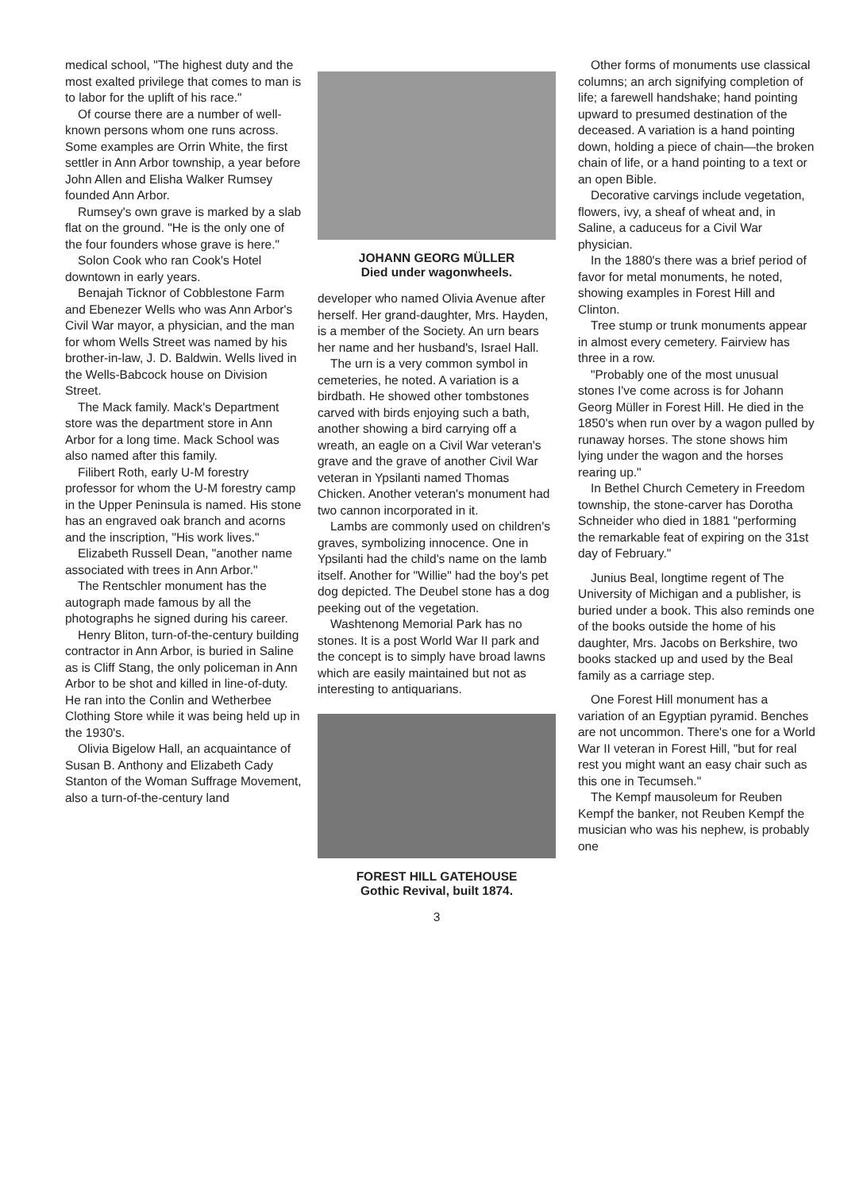medical school, "The highest duty and the most exalted privilege that comes to man is to labor for the uplift of his race."
Of course there are a number of well-known persons whom one runs across. Some examples are Orrin White, the first settler in Ann Arbor township, a year before John Allen and Elisha Walker Rumsey founded Ann Arbor.
Rumsey's own grave is marked by a slab flat on the ground. "He is the only one of the four founders whose grave is here."
Solon Cook who ran Cook's Hotel downtown in early years.
Benajah Ticknor of Cobblestone Farm and Ebenezer Wells who was Ann Arbor's Civil War mayor, a physician, and the man for whom Wells Street was named by his brother-in-law, J. D. Baldwin. Wells lived in the Wells-Babcock house on Division Street.
The Mack family. Mack's Department store was the department store in Ann Arbor for a long time. Mack School was also named after this family.
Filibert Roth, early U-M forestry professor for whom the U-M forestry camp in the Upper Peninsula is named. His stone has an engraved oak branch and acorns and the inscription, "His work lives."
Elizabeth Russell Dean, "another name associated with trees in Ann Arbor."
The Rentschler monument has the autograph made famous by all the photographs he signed during his career.
Henry Bliton, turn-of-the-century building contractor in Ann Arbor, is buried in Saline as is Cliff Stang, the only policeman in Ann Arbor to be shot and killed in line-of-duty. He ran into the Conlin and Wetherbee Clothing Store while it was being held up in the 1930's.
Olivia Bigelow Hall, an acquaintance of Susan B. Anthony and Elizabeth Cady Stanton of the Woman Suffrage Movement, also a turn-of-the-century land
JOHANN GEORG MÜLLER
Died under wagonwheels.
developer who named Olivia Avenue after herself. Her grand-daughter, Mrs. Hayden, is a member of the Society. An urn bears her name and her husband's, Israel Hall.
The urn is a very common symbol in cemeteries, he noted. A variation is a birdbath. He showed other tombstones carved with birds enjoying such a bath, another showing a bird carrying off a wreath, an eagle on a Civil War veteran's grave and the grave of another Civil War veteran in Ypsilanti named Thomas Chicken. Another veteran's monument had two cannon incorporated in it.
Lambs are commonly used on children's graves, symbolizing innocence. One in Ypsilanti had the child's name on the lamb itself. Another for "Willie" had the boy's pet dog depicted. The Deubel stone has a dog peeking out of the vegetation.
Washtenong Memorial Park has no stones. It is a post World War II park and the concept is to simply have broad lawns which are easily maintained but not as interesting to antiquarians.
FOREST HILL GATEHOUSE
Gothic Revival, built 1874.
3
Other forms of monuments use classical columns; an arch signifying completion of life; a farewell handshake; hand pointing upward to presumed destination of the deceased. A variation is a hand pointing down, holding a piece of chain—the broken chain of life, or a hand pointing to a text or an open Bible.
Decorative carvings include vegetation, flowers, ivy, a sheaf of wheat and, in Saline, a caduceus for a Civil War physician.
In the 1880's there was a brief period of favor for metal monuments, he noted, showing examples in Forest Hill and Clinton.
Tree stump or trunk monuments appear in almost every cemetery. Fairview has three in a row.
"Probably one of the most unusual stones I've come across is for Johann Georg Müller in Forest Hill. He died in the 1850's when run over by a wagon pulled by runaway horses. The stone shows him lying under the wagon and the horses rearing up."
In Bethel Church Cemetery in Freedom township, the stone-carver has Dorotha Schneider who died in 1881 "performing the remarkable feat of expiring on the 31st day of February."
Junius Beal, longtime regent of The University of Michigan and a publisher, is buried under a book. This also reminds one of the books outside the home of his daughter, Mrs. Jacobs on Berkshire, two books stacked up and used by the Beal family as a carriage step.
One Forest Hill monument has a variation of an Egyptian pyramid. Benches are not uncommon. There's one for a World War II veteran in Forest Hill, "but for real rest you might want an easy chair such as this one in Tecumseh."
The Kempf mausoleum for Reuben Kempf the banker, not Reuben Kempf the musician who was his nephew, is probably one